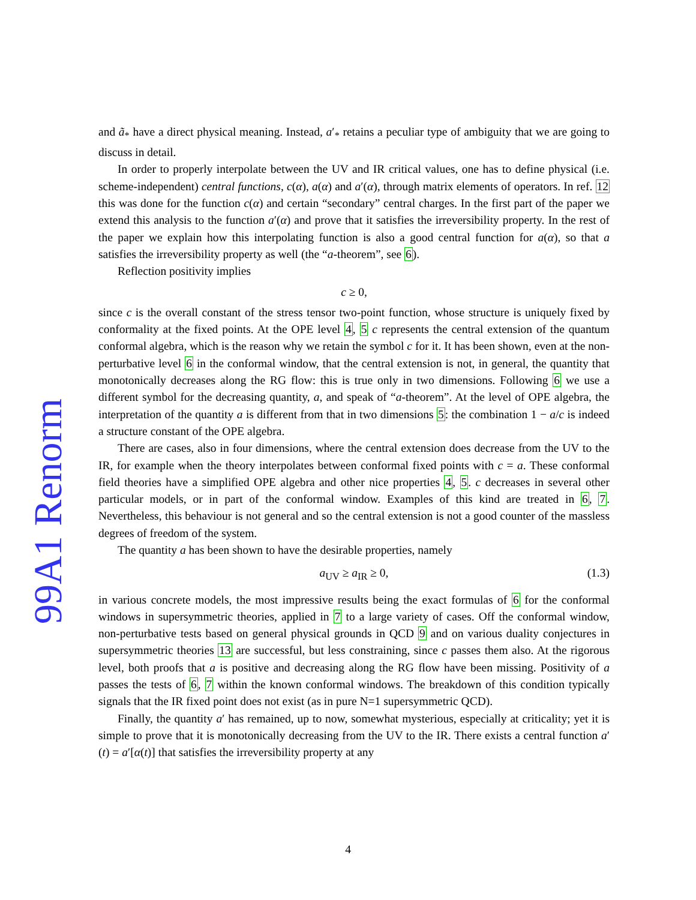99A1 Renorm
and ã<sub>*</sub> have a direct physical meaning. Instead, a′<sub>*</sub> retains a peculiar type of ambiguity that we are going to discuss in detail.
In order to properly interpolate between the UV and IR critical values, one has to define physical (i.e. scheme-independent) central functions, c(α), a(α) and a′(α), through matrix elements of operators. In ref. 12 this was done for the function c(α) and certain “secondary” central charges. In the first part of the paper we extend this analysis to the function a′(α) and prove that it satisfies the irreversibility property. In the rest of the paper we explain how this interpolating function is also a good central function for a(α), so that a satisfies the irreversibility property as well (the “a-theorem”, see 6).
Reflection positivity implies
c ≥ 0,
since c is the overall constant of the stress tensor two-point function, whose structure is uniquely fixed by conformality at the fixed points. At the OPE level 4, 5 c represents the central extension of the quantum conformal algebra, which is the reason why we retain the symbol c for it. It has been shown, even at the non-perturbative level 6 in the conformal window, that the central extension is not, in general, the quantity that monotonically decreases along the RG flow: this is true only in two dimensions. Following 6 we use a different symbol for the decreasing quantity, a, and speak of “a-theorem”. At the level of OPE algebra, the interpretation of the quantity a is different from that in two dimensions 5: the combination 1 − a/c is indeed a structure constant of the OPE algebra.
There are cases, also in four dimensions, where the central extension does decrease from the UV to the IR, for example when the theory interpolates between conformal fixed points with c = a. These conformal field theories have a simplified OPE algebra and other nice properties 4, 5. c decreases in several other particular models, or in part of the conformal window. Examples of this kind are treated in 6, 7. Nevertheless, this behaviour is not general and so the central extension is not a good counter of the massless degrees of freedom of the system.
The quantity a has been shown to have the desirable properties, namely
a<sub>UV</sub> ≥ a<sub>IR</sub> ≥ 0, (1.3)
in various concrete models, the most impressive results being the exact formulas of 6 for the conformal windows in supersymmetric theories, applied in 7 to a large variety of cases. Off the conformal window, non-perturbative tests based on general physical grounds in QCD 9 and on various duality conjectures in supersymmetric theories 13 are successful, but less constraining, since c passes them also. At the rigorous level, both proofs that a is positive and decreasing along the RG flow have been missing. Positivity of a passes the tests of 6, 7 within the known conformal windows. The breakdown of this condition typically signals that the IR fixed point does not exist (as in pure N=1 supersymmetric QCD).
Finally, the quantity a′ has remained, up to now, somewhat mysterious, especially at criticality; yet it is simple to prove that it is monotonically decreasing from the UV to the IR. There exists a central function a′(t) = a′[α(t)] that satisfies the irreversibility property at any
4